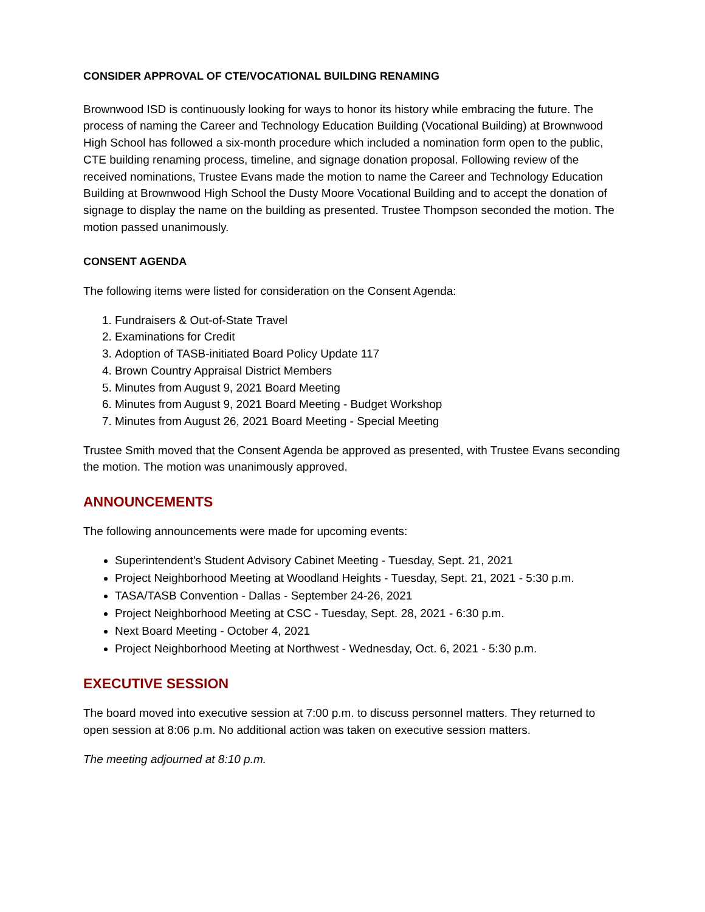CONSIDER APPROVAL OF CTE/VOCATIONAL BUILDING RENAMING
Brownwood ISD is continuously looking for ways to honor its history while embracing the future. The process of naming the Career and Technology Education Building (Vocational Building) at Brownwood High School has followed a six-month procedure which included a nomination form open to the public, CTE building renaming process, timeline, and signage donation proposal. Following review of the received nominations, Trustee Evans made the motion to name the Career and Technology Education Building at Brownwood High School the Dusty Moore Vocational Building and to accept the donation of signage to display the name on the building as presented. Trustee Thompson seconded the motion. The motion passed unanimously.
CONSENT AGENDA
The following items were listed for consideration on the Consent Agenda:
1. Fundraisers & Out-of-State Travel
2. Examinations for Credit
3. Adoption of TASB-initiated Board Policy Update 117
4. Brown Country Appraisal District Members
5. Minutes from August 9, 2021 Board Meeting
6. Minutes from August 9, 2021 Board Meeting - Budget Workshop
7. Minutes from August 26, 2021 Board Meeting - Special Meeting
Trustee Smith moved that the Consent Agenda be approved as presented, with Trustee Evans seconding the motion. The motion was unanimously approved.
ANNOUNCEMENTS
The following announcements were made for upcoming events:
Superintendent's Student Advisory Cabinet Meeting - Tuesday, Sept. 21, 2021
Project Neighborhood Meeting at Woodland Heights - Tuesday, Sept. 21, 2021 - 5:30 p.m.
TASA/TASB Convention - Dallas - September 24-26, 2021
Project Neighborhood Meeting at CSC - Tuesday, Sept. 28, 2021 - 6:30 p.m.
Next Board Meeting - October 4, 2021
Project Neighborhood Meeting at Northwest - Wednesday, Oct. 6, 2021 - 5:30 p.m.
EXECUTIVE SESSION
The board moved into executive session at 7:00 p.m. to discuss personnel matters. They returned to open session at 8:06 p.m. No additional action was taken on executive session matters.
The meeting adjourned at 8:10 p.m.